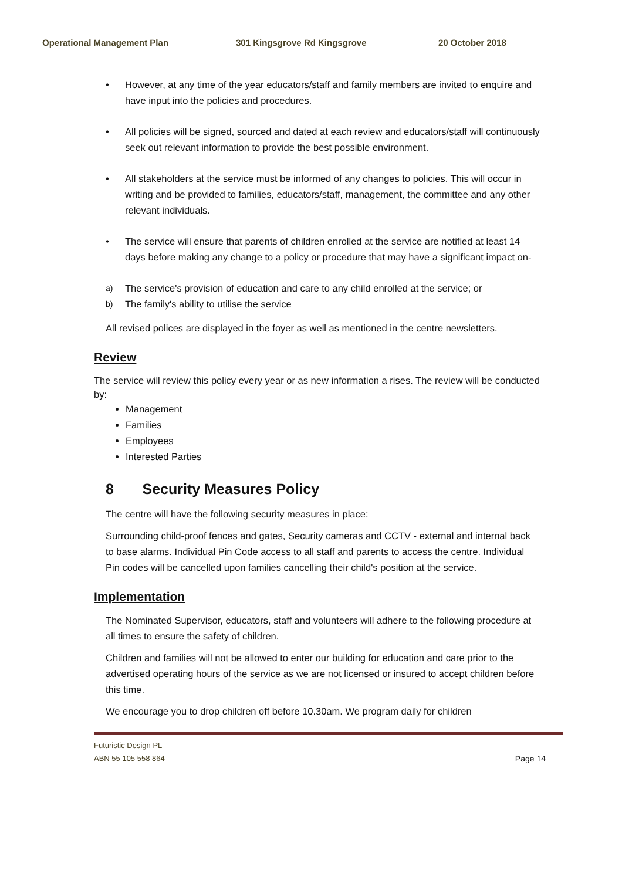Operational Management Plan 301 Kingsgrove Rd Kingsgrove 20 October 2018
• However, at any time of the year educators/staff and family members are invited to enquire and have input into the policies and procedures.
• All policies will be signed, sourced and dated at each review and educators/staff will continuously seek out relevant information to provide the best possible environment.
• All stakeholders at the service must be informed of any changes to policies. This will occur in writing and be provided to families, educators/staff, management, the committee and any other relevant individuals.
• The service will ensure that parents of children enrolled at the service are notified at least 14 days before making any change to a policy or procedure that may have a significant impact on-
a) The service's provision of education and care to any child enrolled at the service; or
b) The family's ability to utilise the service
All revised polices are displayed in the foyer as well as mentioned in the centre newsletters.
Review
The service will review this policy every year or as new information a rises. The review will be conducted by:
Management
Families
Employees
Interested Parties
8 Security Measures Policy
The centre will have the following security measures in place:
Surrounding child-proof fences and gates, Security cameras and CCTV - external and internal back to base alarms. Individual Pin Code access to all staff and parents to access the centre. Individual Pin codes will be cancelled upon families cancelling their child's position at the service.
Implementation
The Nominated Supervisor, educators, staff and volunteers will adhere to the following procedure at all times to ensure the safety of children.
Children and families will not be allowed to enter our building for education and care prior to the advertised operating hours of the service as we are not licensed or insured to accept children before this time.
We encourage you to drop children off before 10.30am. We program daily for children
Futuristic Design PL
ABN 55 105 558 864
Page 14